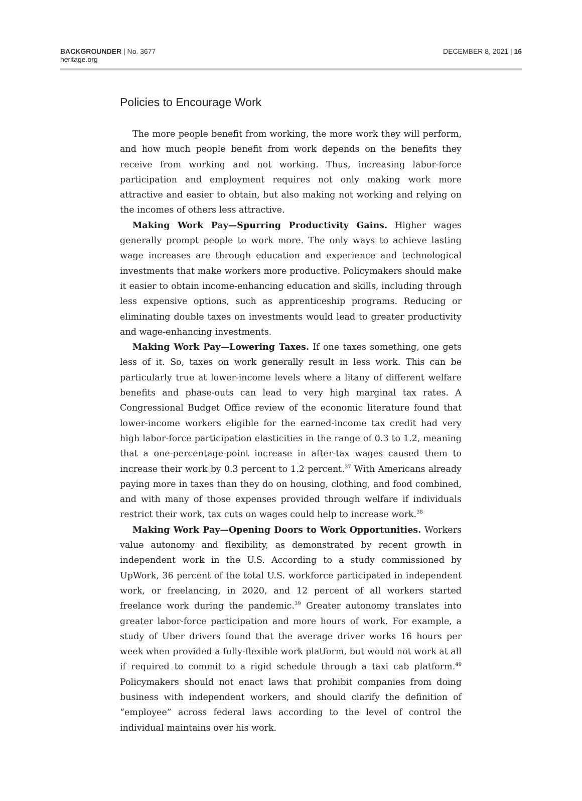BACKGROUNDER | No. 3677
heritage.org
DECEMBER 8, 2021 | 16
Policies to Encourage Work
The more people benefit from working, the more work they will perform, and how much people benefit from work depends on the benefits they receive from working and not working. Thus, increasing labor-force participation and employment requires not only making work more attractive and easier to obtain, but also making not working and relying on the incomes of others less attractive.
Making Work Pay—Spurring Productivity Gains. Higher wages generally prompt people to work more. The only ways to achieve lasting wage increases are through education and experience and technological investments that make workers more productive. Policymakers should make it easier to obtain income-enhancing education and skills, including through less expensive options, such as apprenticeship programs. Reducing or eliminating double taxes on investments would lead to greater productivity and wage-enhancing investments.
Making Work Pay—Lowering Taxes. If one taxes something, one gets less of it. So, taxes on work generally result in less work. This can be particularly true at lower-income levels where a litany of different welfare benefits and phase-outs can lead to very high marginal tax rates. A Congressional Budget Office review of the economic literature found that lower-income workers eligible for the earned-income tax credit had very high labor-force participation elasticities in the range of 0.3 to 1.2, meaning that a one-percentage-point increase in after-tax wages caused them to increase their work by 0.3 percent to 1.2 percent.<sup>37</sup> With Americans already paying more in taxes than they do on housing, clothing, and food combined, and with many of those expenses provided through welfare if individuals restrict their work, tax cuts on wages could help to increase work.<sup>38</sup>
Making Work Pay—Opening Doors to Work Opportunities. Workers value autonomy and flexibility, as demonstrated by recent growth in independent work in the U.S. According to a study commissioned by UpWork, 36 percent of the total U.S. workforce participated in independent work, or freelancing, in 2020, and 12 percent of all workers started freelance work during the pandemic.<sup>39</sup> Greater autonomy translates into greater labor-force participation and more hours of work. For example, a study of Uber drivers found that the average driver works 16 hours per week when provided a fully-flexible work platform, but would not work at all if required to commit to a rigid schedule through a taxi cab platform.<sup>40</sup> Policymakers should not enact laws that prohibit companies from doing business with independent workers, and should clarify the definition of “employee” across federal laws according to the level of control the individual maintains over his work.